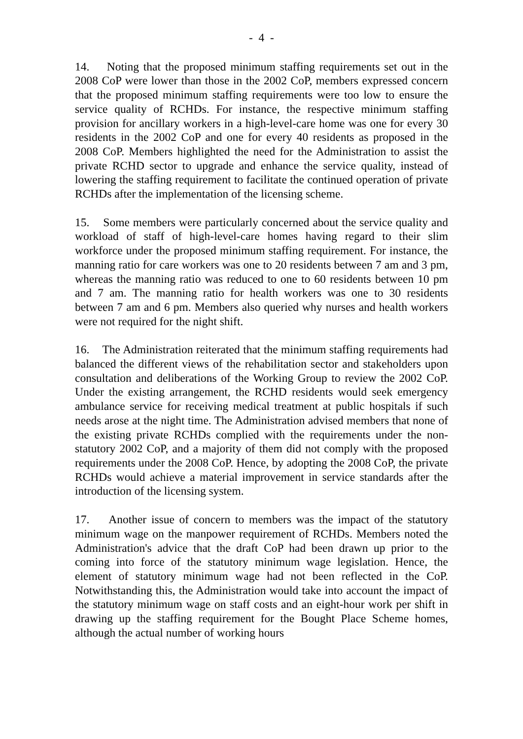- 4 -
14. Noting that the proposed minimum staffing requirements set out in the 2008 CoP were lower than those in the 2002 CoP, members expressed concern that the proposed minimum staffing requirements were too low to ensure the service quality of RCHDs. For instance, the respective minimum staffing provision for ancillary workers in a high-level-care home was one for every 30 residents in the 2002 CoP and one for every 40 residents as proposed in the 2008 CoP. Members highlighted the need for the Administration to assist the private RCHD sector to upgrade and enhance the service quality, instead of lowering the staffing requirement to facilitate the continued operation of private RCHDs after the implementation of the licensing scheme.
15. Some members were particularly concerned about the service quality and workload of staff of high-level-care homes having regard to their slim workforce under the proposed minimum staffing requirement. For instance, the manning ratio for care workers was one to 20 residents between 7 am and 3 pm, whereas the manning ratio was reduced to one to 60 residents between 10 pm and 7 am. The manning ratio for health workers was one to 30 residents between 7 am and 6 pm. Members also queried why nurses and health workers were not required for the night shift.
16. The Administration reiterated that the minimum staffing requirements had balanced the different views of the rehabilitation sector and stakeholders upon consultation and deliberations of the Working Group to review the 2002 CoP. Under the existing arrangement, the RCHD residents would seek emergency ambulance service for receiving medical treatment at public hospitals if such needs arose at the night time. The Administration advised members that none of the existing private RCHDs complied with the requirements under the non-statutory 2002 CoP, and a majority of them did not comply with the proposed requirements under the 2008 CoP. Hence, by adopting the 2008 CoP, the private RCHDs would achieve a material improvement in service standards after the introduction of the licensing system.
17. Another issue of concern to members was the impact of the statutory minimum wage on the manpower requirement of RCHDs. Members noted the Administration's advice that the draft CoP had been drawn up prior to the coming into force of the statutory minimum wage legislation. Hence, the element of statutory minimum wage had not been reflected in the CoP. Notwithstanding this, the Administration would take into account the impact of the statutory minimum wage on staff costs and an eight-hour work per shift in drawing up the staffing requirement for the Bought Place Scheme homes, although the actual number of working hours